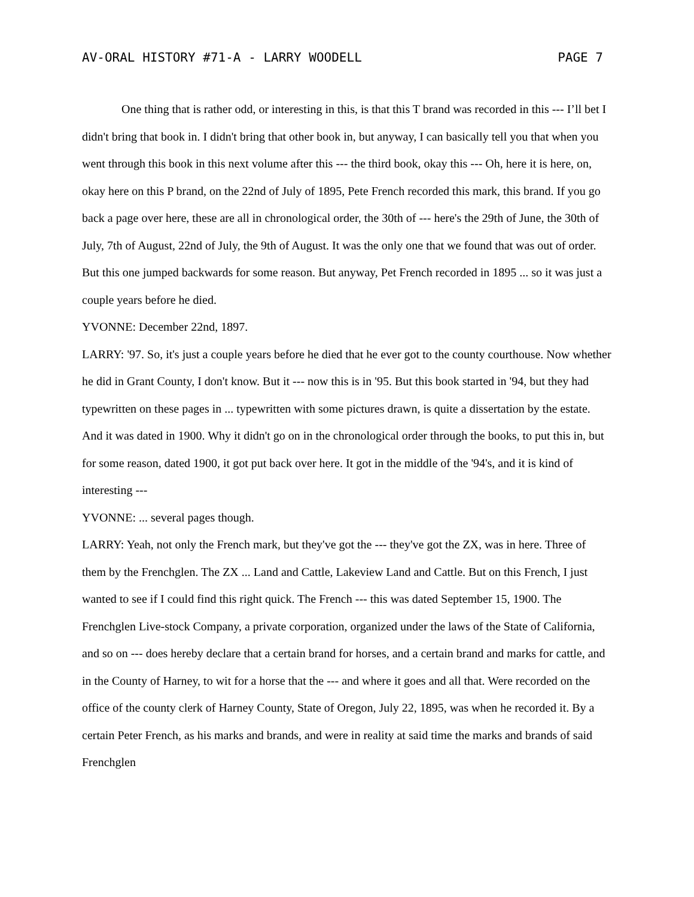AV-ORAL HISTORY #71-A - LARRY WOODELL PAGE 7
One thing that is rather odd, or interesting in this, is that this T brand was recorded in this --- I’ll bet I didn't bring that book in. I didn't bring that other book in, but anyway, I can basically tell you that when you went through this book in this next volume after this --- the third book, okay this --- Oh, here it is here, on, okay here on this P brand, on the 22nd of July of 1895, Pete French recorded this mark, this brand. If you go back a page over here, these are all in chronological order, the 30th of --- here's the 29th of June, the 30th of July, 7th of August, 22nd of July, the 9th of August. It was the only one that we found that was out of order. But this one jumped backwards for some reason. But anyway, Pet French recorded in 1895 ... so it was just a couple years before he died.
YVONNE: December 22nd, 1897.
LARRY: '97. So, it's just a couple years before he died that he ever got to the county courthouse. Now whether he did in Grant County, I don't know. But it --- now this is in '95. But this book started in '94, but they had typewritten on these pages in ... typewritten with some pictures drawn, is quite a dissertation by the estate. And it was dated in 1900. Why it didn't go on in the chronological order through the books, to put this in, but for some reason, dated 1900, it got put back over here. It got in the middle of the '94's, and it is kind of interesting ---
YVONNE: ... several pages though.
LARRY: Yeah, not only the French mark, but they've got the --- they've got the ZX, was in here. Three of them by the Frenchglen. The ZX ... Land and Cattle, Lakeview Land and Cattle. But on this French, I just wanted to see if I could find this right quick. The French --- this was dated September 15, 1900. The Frenchglen Live-stock Company, a private corporation, organized under the laws of the State of California, and so on --- does hereby declare that a certain brand for horses, and a certain brand and marks for cattle, and in the County of Harney, to wit for a horse that the --- and where it goes and all that. Were recorded on the office of the county clerk of Harney County, State of Oregon, July 22, 1895, was when he recorded it. By a certain Peter French, as his marks and brands, and were in reality at said time the marks and brands of said Frenchglen